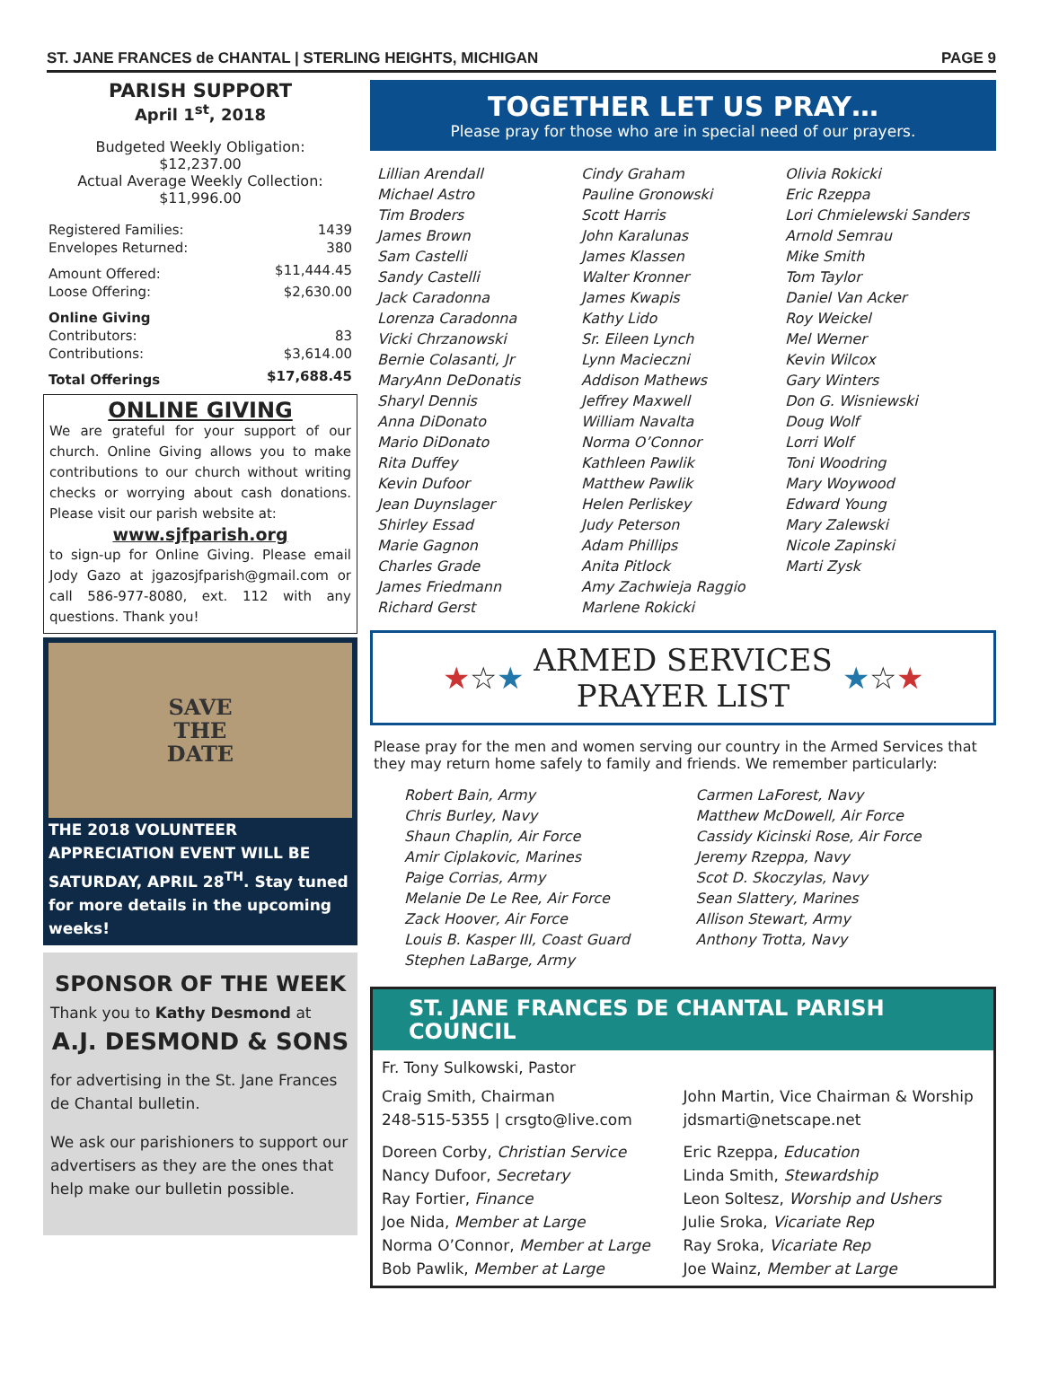ST. JANE FRANCES de CHANTAL | STERLING HEIGHTS, MICHIGAN PAGE 9
PARISH SUPPORT
April 1<sup>st</sup>, 2018
Budgeted Weekly Obligation:
$12,237.00
Actual Average Weekly Collection:
$11,996.00
| Registered Families: | 1439 |
| Envelopes Returned: | 380 |
| Amount Offered: | $11,444.45 |
| Loose Offering: | $2,630.00 |
| Online Giving | |
| Contributors: | 83 |
| Contributions: | $3,614.00 |
| Total Offerings | $17,688.45 |
ONLINE GIVING
We are grateful for your support of our church. Online Giving allows you to make contributions to our church without writing checks or worrying about cash donations. Please visit our parish website at:
www.sjfparish.org
to sign-up for Online Giving. Please email Jody Gazo at jgazosjfparish@gmail.com or call 586-977-8080, ext. 112 with any questions. Thank you!
SAVE
THE
DATE
THE 2018 VOLUNTEER APPRECIATION EVENT WILL BE SATURDAY, APRIL 28<sup>TH</sup>. Stay tuned for more details in the upcoming weeks!
SPONSOR OF THE WEEK
Thank you to Kathy Desmond at
A.J. DESMOND & SONS
for advertising in the St. Jane Frances de Chantal bulletin.
We ask our parishioners to support our advertisers as they are the ones that help make our bulletin possible.
TOGETHER LET US PRAY…
Please pray for those who are in special need of our prayers.
Lillian Arendall
Michael Astro
Tim Broders
James Brown
Sam Castelli
Sandy Castelli
Jack Caradonna
Lorenza Caradonna
Vicki Chrzanowski
Bernie Colasanti, Jr
MaryAnn DeDonatis
Sharyl Dennis
Anna DiDonato
Mario DiDonato
Rita Duffey
Kevin Dufoor
Jean Duynslager
Shirley Essad
Marie Gagnon
Charles Grade
James Friedmann
Richard Gerst
Cindy Graham
Pauline Gronowski
Scott Harris
John Karalunas
James Klassen
Walter Kronner
James Kwapis
Kathy Lido
Sr. Eileen Lynch
Lynn Macieczni
Addison Mathews
Jeffrey Maxwell
William Navalta
Norma O’Connor
Kathleen Pawlik
Matthew Pawlik
Helen Perliskey
Judy Peterson
Adam Phillips
Anita Pitlock
Amy Zachwieja Raggio
Marlene Rokicki
Olivia Rokicki
Eric Rzeppa
Lori Chmielewski Sanders
Arnold Semrau
Mike Smith
Tom Taylor
Daniel Van Acker
Roy Weickel
Mel Werner
Kevin Wilcox
Gary Winters
Don G. Wisniewski
Doug Wolf
Lorri Wolf
Toni Woodring
Mary Woywood
Edward Young
Mary Zalewski
Nicole Zapinski
Marti Zysk
★ ☆ ★
ARMED SERVICES
PRAYER LIST
★ ☆ ★
Please pray for the men and women serving our country in the Armed Services that they may return home safely to family and friends. We remember particularly:
Robert Bain, Army
Chris Burley, Navy
Shaun Chaplin, Air Force
Amir Ciplakovic, Marines
Paige Corrias, Army
Melanie De Le Ree, Air Force
Zack Hoover, Air Force
Louis B. Kasper III, Coast Guard
Stephen LaBarge, Army
Carmen LaForest, Navy
Matthew McDowell, Air Force
Cassidy Kicinski Rose, Air Force
Jeremy Rzeppa, Navy
Scot D. Skoczylas, Navy
Sean Slattery, Marines
Allison Stewart, Army
Anthony Trotta, Navy
ST. JANE FRANCES DE CHANTAL PARISH COUNCIL
Fr. Tony Sulkowski, Pastor
Craig Smith, Chairman
248-515-5355 | crsgto@live.com
John Martin, Vice Chairman & Worship
jdsmarti@netscape.net
Doreen Corby, Christian Service
Nancy Dufoor, Secretary
Ray Fortier, Finance
Joe Nida, Member at Large
Norma O’Connor, Member at Large
Bob Pawlik, Member at Large
Eric Rzeppa, Education
Linda Smith, Stewardship
Leon Soltesz, Worship and Ushers
Julie Sroka, Vicariate Rep
Ray Sroka, Vicariate Rep
Joe Wainz, Member at Large